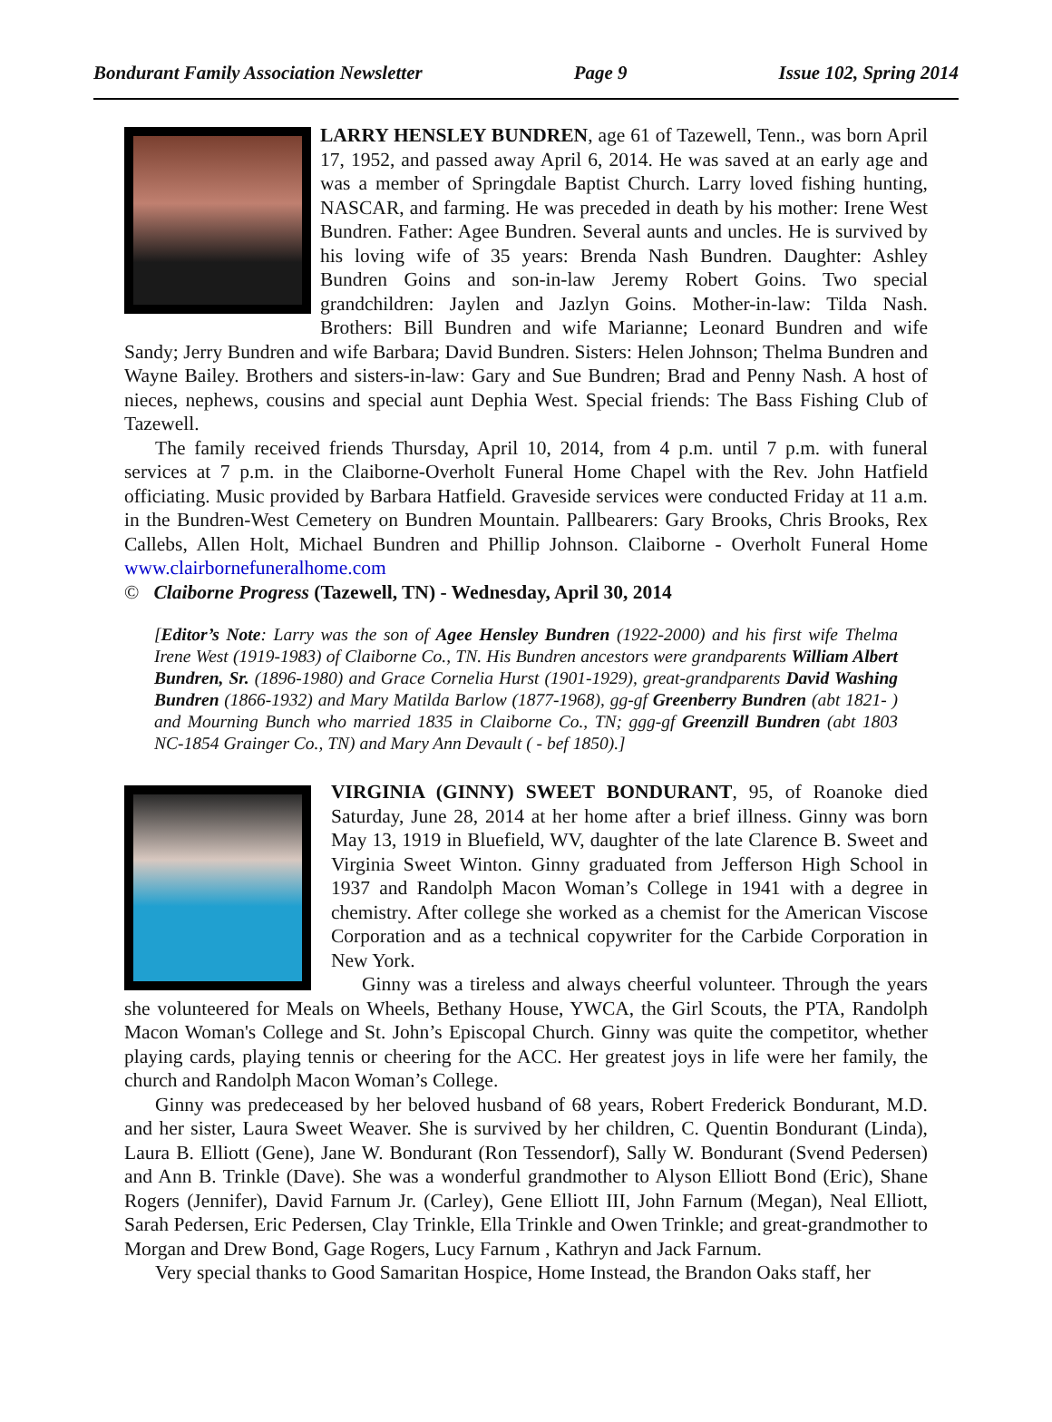Bondurant Family Association Newsletter Page 9 Issue 102, Spring 2014
LARRY HENSLEY BUNDREN, age 61 of Tazewell, Tenn., was born April 17, 1952, and passed away April 6, 2014. He was saved at an early age and was a member of Springdale Baptist Church. Larry loved fishing hunting, NASCAR, and farming. He was preceded in death by his mother: Irene West Bundren. Father: Agee Bundren. Several aunts and uncles. He is survived by his loving wife of 35 years: Brenda Nash Bundren. Daughter: Ashley Bundren Goins and son-in-law Jeremy Robert Goins. Two special grandchildren: Jaylen and Jazlyn Goins. Mother-in-law: Tilda Nash. Brothers: Bill Bundren and wife Marianne; Leonard Bundren and wife Sandy; Jerry Bundren and wife Barbara; David Bundren. Sisters: Helen Johnson; Thelma Bundren and Wayne Bailey. Brothers and sisters-in-law: Gary and Sue Bundren; Brad and Penny Nash. A host of nieces, nephews, cousins and special aunt Dephia West. Special friends: The Bass Fishing Club of Tazewell.
The family received friends Thursday, April 10, 2014, from 4 p.m. until 7 p.m. with funeral services at 7 p.m. in the Claiborne-Overholt Funeral Home Chapel with the Rev. John Hatfield officiating. Music provided by Barbara Hatfield. Graveside services were conducted Friday at 11 a.m. in the Bundren-West Cemetery on Bundren Mountain. Pallbearers: Gary Brooks, Chris Brooks, Rex Callebs, Allen Holt, Michael Bundren and Phillip Johnson. Claiborne - Overholt Funeral Home www.clairbornefuneralhome.com
© Claiborne Progress (Tazewell, TN) - Wednesday, April 30, 2014
[Editor’s Note: Larry was the son of Agee Hensley Bundren (1922-2000) and his first wife Thelma Irene West (1919-1983) of Claiborne Co., TN. His Bundren ancestors were grandparents William Albert Bundren, Sr. (1896-1980) and Grace Cornelia Hurst (1901-1929), great-grandparents David Washing Bundren (1866-1932) and Mary Matilda Barlow (1877-1968), gg-gf Greenberry Bundren (abt 1821- ) and Mourning Bunch who married 1835 in Claiborne Co., TN; ggg-gf Greenzill Bundren (abt 1803 NC-1854 Grainger Co., TN) and Mary Ann Devault ( - bef 1850).]
VIRGINIA (GINNY) SWEET BONDURANT, 95, of Roanoke died Saturday, June 28, 2014 at her home after a brief illness. Ginny was born May 13, 1919 in Bluefield, WV, daughter of the late Clarence B. Sweet and Virginia Sweet Winton. Ginny graduated from Jefferson High School in 1937 and Randolph Macon Woman’s College in 1941 with a degree in chemistry. After college she worked as a chemist for the American Viscose Corporation and as a technical copywriter for the Carbide Corporation in New York.
Ginny was a tireless and always cheerful volunteer. Through the years she volunteered for Meals on Wheels, Bethany House, YWCA, the Girl Scouts, the PTA, Randolph Macon Woman's College and St. John’s Episcopal Church. Ginny was quite the competitor, whether playing cards, playing tennis or cheering for the ACC. Her greatest joys in life were her family, the church and Randolph Macon Woman’s College.
Ginny was predeceased by her beloved husband of 68 years, Robert Frederick Bondurant, M.D. and her sister, Laura Sweet Weaver. She is survived by her children, C. Quentin Bondurant (Linda), Laura B. Elliott (Gene), Jane W. Bondurant (Ron Tessendorf), Sally W. Bondurant (Svend Pedersen) and Ann B. Trinkle (Dave). She was a wonderful grandmother to Alyson Elliott Bond (Eric), Shane Rogers (Jennifer), David Farnum Jr. (Carley), Gene Elliott III, John Farnum (Megan), Neal Elliott, Sarah Pedersen, Eric Pedersen, Clay Trinkle, Ella Trinkle and Owen Trinkle; and great-grandmother to Morgan and Drew Bond, Gage Rogers, Lucy Farnum , Kathryn and Jack Farnum.
Very special thanks to Good Samaritan Hospice, Home Instead, the Brandon Oaks staff, her